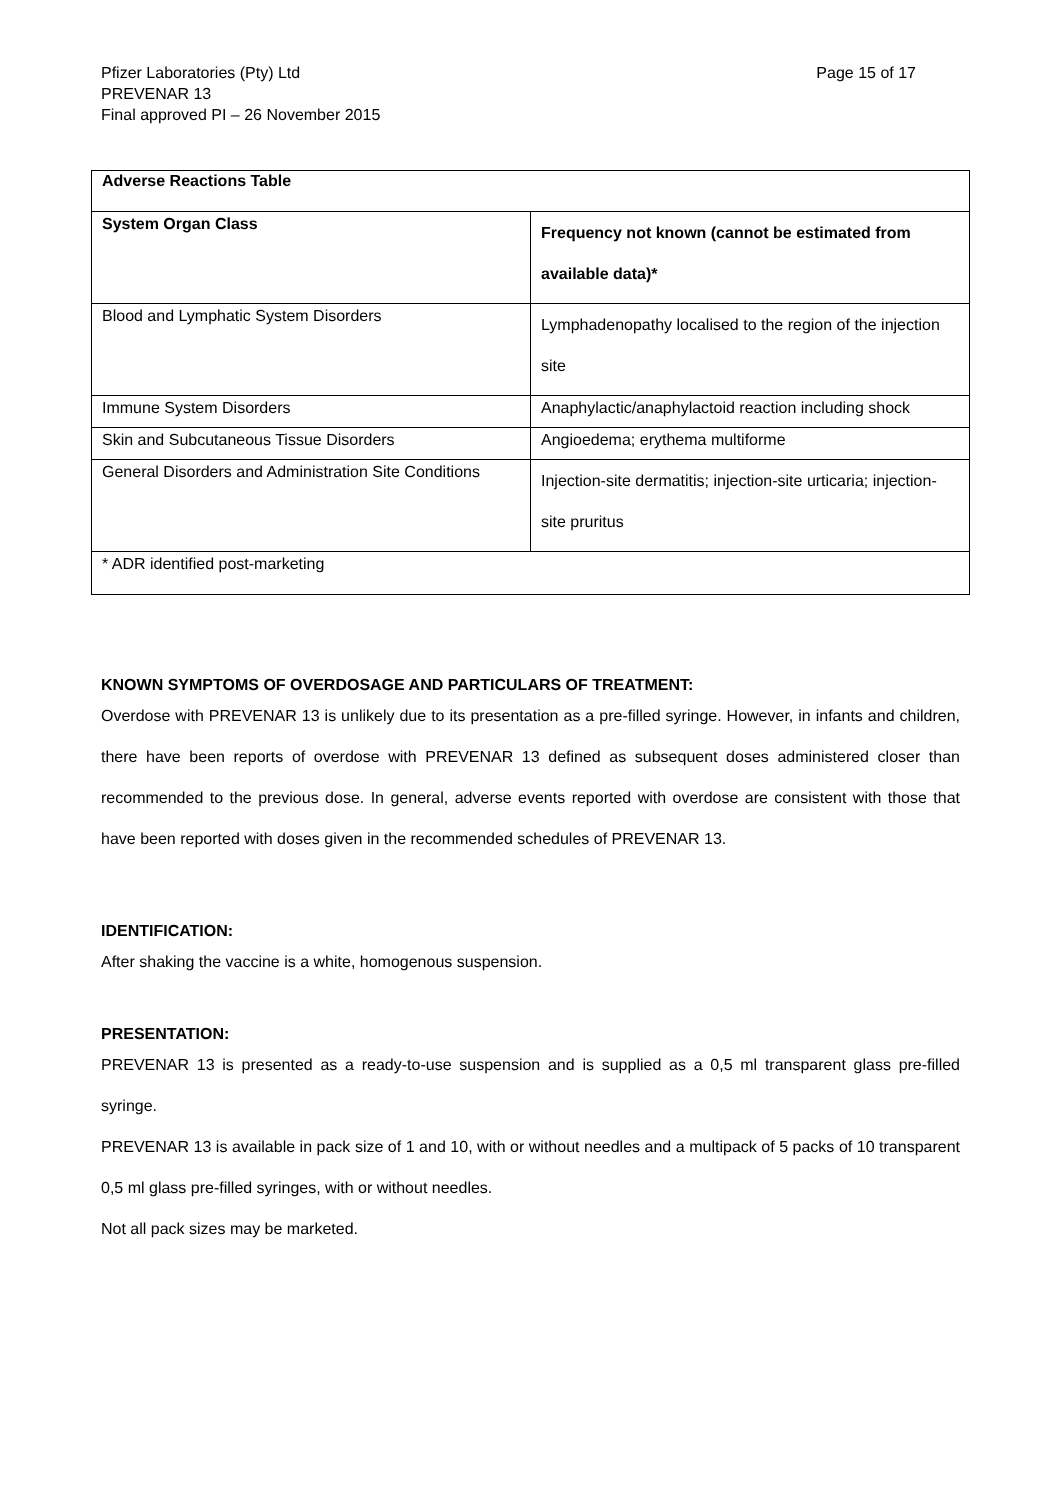Pfizer Laboratories (Pty) Ltd
PREVENAR 13
Final approved PI – 26 November 2015
Page 15 of 17
| Adverse Reactions Table | |
| --- | --- |
| System Organ Class | Frequency not known (cannot be estimated from available data)* |
| Blood and Lymphatic System Disorders | Lymphadenopathy localised to the region of the injection site |
| Immune System Disorders | Anaphylactic/anaphylactoid reaction including shock |
| Skin and Subcutaneous Tissue Disorders | Angioedema; erythema multiforme |
| General Disorders and Administration Site Conditions | Injection-site dermatitis; injection-site urticaria; injection-site pruritus |
| * ADR identified post-marketing | |
KNOWN SYMPTOMS OF OVERDOSAGE AND PARTICULARS OF TREATMENT:
Overdose with PREVENAR 13 is unlikely due to its presentation as a pre-filled syringe. However, in infants and children, there have been reports of overdose with PREVENAR 13 defined as subsequent doses administered closer than recommended to the previous dose. In general, adverse events reported with overdose are consistent with those that have been reported with doses given in the recommended schedules of PREVENAR 13.
IDENTIFICATION:
After shaking the vaccine is a white, homogenous suspension.
PRESENTATION:
PREVENAR 13 is presented as a ready-to-use suspension and is supplied as a 0,5 ml transparent glass pre-filled syringe.
PREVENAR 13 is available in pack size of 1 and 10, with or without needles and a multipack of 5 packs of 10 transparent 0,5 ml glass pre-filled syringes, with or without needles.
Not all pack sizes may be marketed.